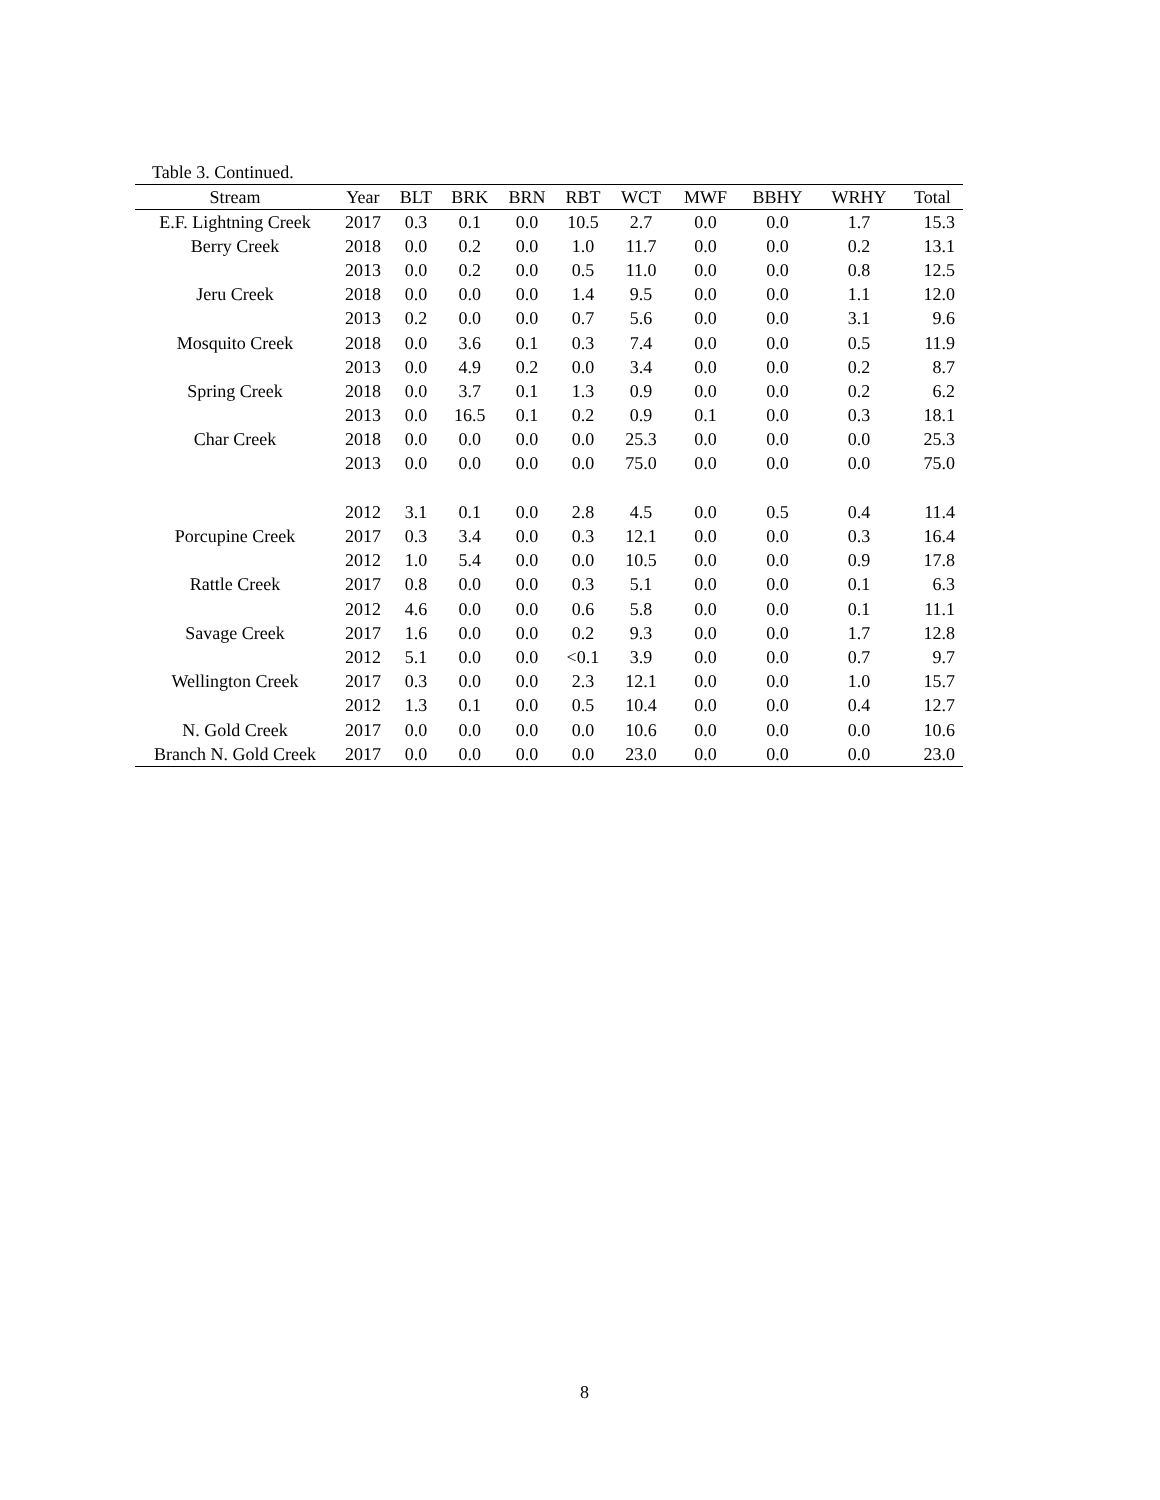Table 3. Continued.
| Stream | Year | BLT | BRK | BRN | RBT | WCT | MWF | BBHY | WRHY | Total |
| --- | --- | --- | --- | --- | --- | --- | --- | --- | --- | --- |
| E.F. Lightning Creek | 2017 | 0.3 | 0.1 | 0.0 | 10.5 | 2.7 | 0.0 | 0.0 | 1.7 | 15.3 |
| Berry Creek | 2018 | 0.0 | 0.2 | 0.0 | 1.0 | 11.7 | 0.0 | 0.0 | 0.2 | 13.1 |
| | 2013 | 0.0 | 0.2 | 0.0 | 0.5 | 11.0 | 0.0 | 0.0 | 0.8 | 12.5 |
| Jeru Creek | 2018 | 0.0 | 0.0 | 0.0 | 1.4 | 9.5 | 0.0 | 0.0 | 1.1 | 12.0 |
| | 2013 | 0.2 | 0.0 | 0.0 | 0.7 | 5.6 | 0.0 | 0.0 | 3.1 | 9.6 |
| Mosquito Creek | 2018 | 0.0 | 3.6 | 0.1 | 0.3 | 7.4 | 0.0 | 0.0 | 0.5 | 11.9 |
| | 2013 | 0.0 | 4.9 | 0.2 | 0.0 | 3.4 | 0.0 | 0.0 | 0.2 | 8.7 |
| Spring Creek | 2018 | 0.0 | 3.7 | 0.1 | 1.3 | 0.9 | 0.0 | 0.0 | 0.2 | 6.2 |
| | 2013 | 0.0 | 16.5 | 0.1 | 0.2 | 0.9 | 0.1 | 0.0 | 0.3 | 18.1 |
| Char Creek | 2018 | 0.0 | 0.0 | 0.0 | 0.0 | 25.3 | 0.0 | 0.0 | 0.0 | 25.3 |
| | 2013 | 0.0 | 0.0 | 0.0 | 0.0 | 75.0 | 0.0 | 0.0 | 0.0 | 75.0 |
| | 2012 | 3.1 | 0.1 | 0.0 | 2.8 | 4.5 | 0.0 | 0.5 | 0.4 | 11.4 |
| Porcupine Creek | 2017 | 0.3 | 3.4 | 0.0 | 0.3 | 12.1 | 0.0 | 0.0 | 0.3 | 16.4 |
| | 2012 | 1.0 | 5.4 | 0.0 | 0.0 | 10.5 | 0.0 | 0.0 | 0.9 | 17.8 |
| Rattle Creek | 2017 | 0.8 | 0.0 | 0.0 | 0.3 | 5.1 | 0.0 | 0.0 | 0.1 | 6.3 |
| | 2012 | 4.6 | 0.0 | 0.0 | 0.6 | 5.8 | 0.0 | 0.0 | 0.1 | 11.1 |
| Savage Creek | 2017 | 1.6 | 0.0 | 0.0 | 0.2 | 9.3 | 0.0 | 0.0 | 1.7 | 12.8 |
| | 2012 | 5.1 | 0.0 | 0.0 | <0.1 | 3.9 | 0.0 | 0.0 | 0.7 | 9.7 |
| Wellington Creek | 2017 | 0.3 | 0.0 | 0.0 | 2.3 | 12.1 | 0.0 | 0.0 | 1.0 | 15.7 |
| | 2012 | 1.3 | 0.1 | 0.0 | 0.5 | 10.4 | 0.0 | 0.0 | 0.4 | 12.7 |
| N. Gold Creek | 2017 | 0.0 | 0.0 | 0.0 | 0.0 | 10.6 | 0.0 | 0.0 | 0.0 | 10.6 |
| Branch N. Gold Creek | 2017 | 0.0 | 0.0 | 0.0 | 0.0 | 23.0 | 0.0 | 0.0 | 0.0 | 23.0 |
8